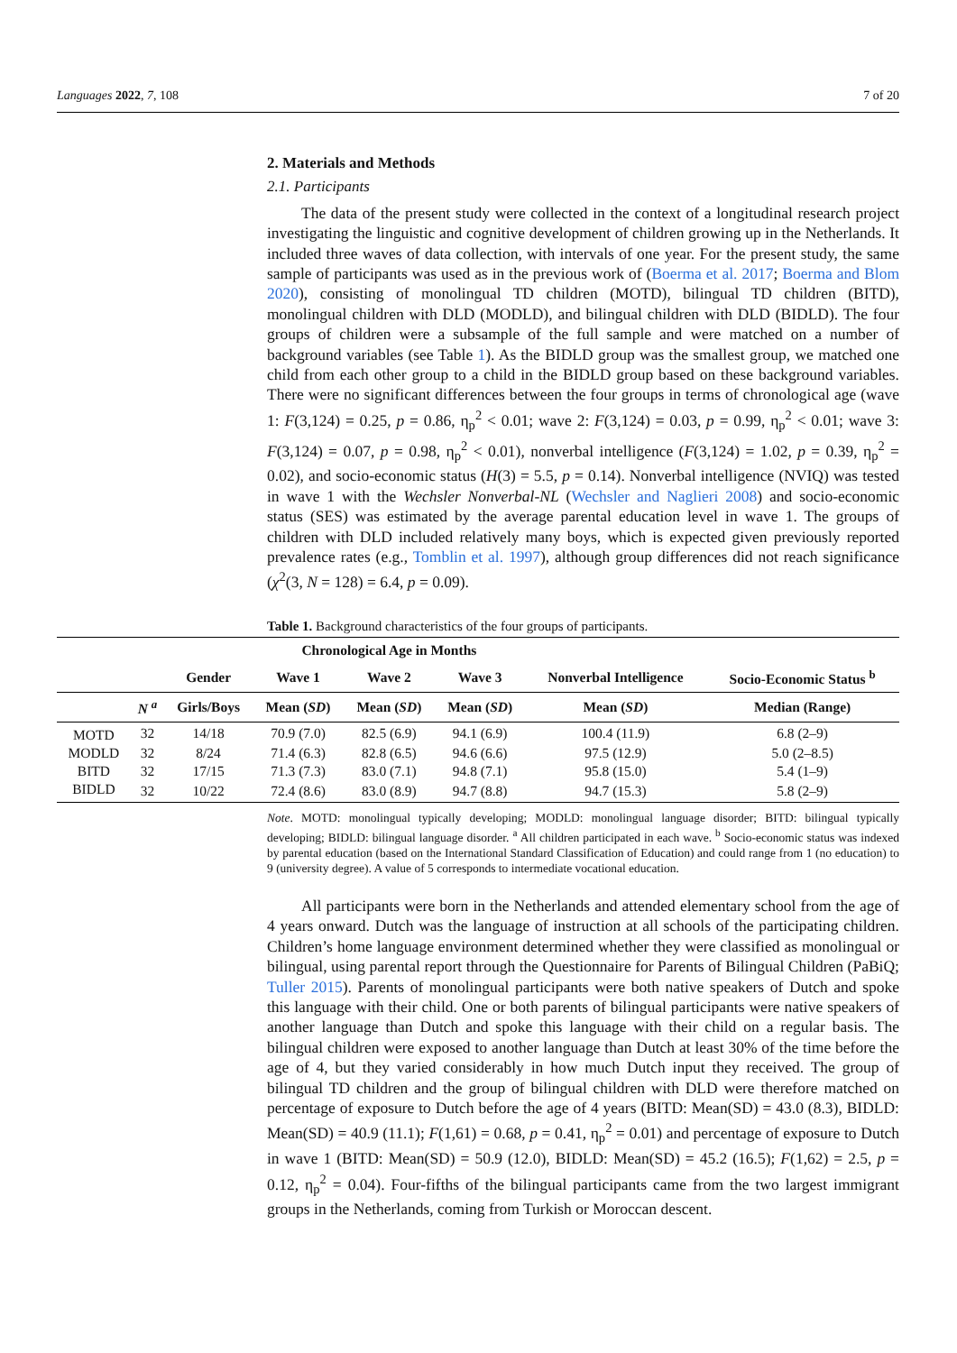Languages 2022, 7, 108 7 of 20
2. Materials and Methods
2.1. Participants
The data of the present study were collected in the context of a longitudinal research project investigating the linguistic and cognitive development of children growing up in the Netherlands. It included three waves of data collection, with intervals of one year. For the present study, the same sample of participants was used as in the previous work of (Boerma et al. 2017; Boerma and Blom 2020), consisting of monolingual TD children (MOTD), bilingual TD children (BITD), monolingual children with DLD (MODLD), and bilingual children with DLD (BIDLD). The four groups of children were a subsample of the full sample and were matched on a number of background variables (see Table 1). As the BIDLD group was the smallest group, we matched one child from each other group to a child in the BIDLD group based on these background variables. There were no significant differences between the four groups in terms of chronological age (wave 1: F(3,124) = 0.25, p = 0.86, η<sub>p</sub><sup>2</sup> < 0.01; wave 2: F(3,124) = 0.03, p = 0.99, η<sub>p</sub><sup>2</sup> < 0.01; wave 3: F(3,124) = 0.07, p = 0.98, η<sub>p</sub><sup>2</sup> < 0.01), nonverbal intelligence (F(3,124) = 1.02, p = 0.39, η<sub>p</sub><sup>2</sup> = 0.02), and socio-economic status (H(3) = 5.5, p = 0.14). Nonverbal intelligence (NVIQ) was tested in wave 1 with the Wechsler Nonverbal-NL (Wechsler and Naglieri 2008) and socio-economic status (SES) was estimated by the average parental education level in wave 1. The groups of children with DLD included relatively many boys, which is expected given previously reported prevalence rates (e.g., Tomblin et al. 1997), although group differences did not reach significance (χ<sup>2</sup>(3, N = 128) = 6.4, p = 0.09).
Table 1. Background characteristics of the four groups of participants.
| | | | Chronological Age in Months | | | | |
| --- | --- | --- | --- | --- | --- | --- | --- |
| | | Gender | Wave 1 | Wave 2 | Wave 3 | Nonverbal Intelligence | Socio-Economic Status <sup>b</sup> |
| | N <sup>a</sup> | Girls/Boys | Mean ( SD ) | Mean ( SD ) | Mean ( SD ) | Mean ( SD ) | Median (Range) |
| MOTD | 32 | 14/18 | 70.9 (7.0) | 82.5 (6.9) | 94.1 (6.9) | 100.4 (11.9) | 6.8 (2–9) |
| MODLD | 32 | 8/24 | 71.4 (6.3) | 82.8 (6.5) | 94.6 (6.6) | 97.5 (12.9) | 5.0 (2–8.5) |
| BITD | 32 | 17/15 | 71.3 (7.3) | 83.0 (7.1) | 94.8 (7.1) | 95.8 (15.0) | 5.4 (1–9) |
| BIDLD | 32 | 10/22 | 72.4 (8.6) | 83.0 (8.9) | 94.7 (8.8) | 94.7 (15.3) | 5.8 (2–9) |
Note. MOTD: monolingual typically developing; MODLD: monolingual language disorder; BITD: bilingual typically developing; BIDLD: bilingual language disorder. <sup>a</sup> All children participated in each wave. <sup>b</sup> Socio-economic status was indexed by parental education (based on the International Standard Classification of Education) and could range from 1 (no education) to 9 (university degree). A value of 5 corresponds to intermediate vocational education.
All participants were born in the Netherlands and attended elementary school from the age of 4 years onward. Dutch was the language of instruction at all schools of the participating children. Children’s home language environment determined whether they were classified as monolingual or bilingual, using parental report through the Questionnaire for Parents of Bilingual Children (PaBiQ; Tuller 2015). Parents of monolingual participants were both native speakers of Dutch and spoke this language with their child. One or both parents of bilingual participants were native speakers of another language than Dutch and spoke this language with their child on a regular basis. The bilingual children were exposed to another language than Dutch at least 30% of the time before the age of 4, but they varied considerably in how much Dutch input they received. The group of bilingual TD children and the group of bilingual children with DLD were therefore matched on percentage of exposure to Dutch before the age of 4 years (BITD: Mean(SD) = 43.0 (8.3), BIDLD: Mean(SD) = 40.9 (11.1); F(1,61) = 0.68, p = 0.41, η<sub>p</sub><sup>2</sup> = 0.01) and percentage of exposure to Dutch in wave 1 (BITD: Mean(SD) = 50.9 (12.0), BIDLD: Mean(SD) = 45.2 (16.5); F(1,62) = 2.5, p = 0.12, η<sub>p</sub><sup>2</sup> = 0.04). Four-fifths of the bilingual participants came from the two largest immigrant groups in the Netherlands, coming from Turkish or Moroccan descent.